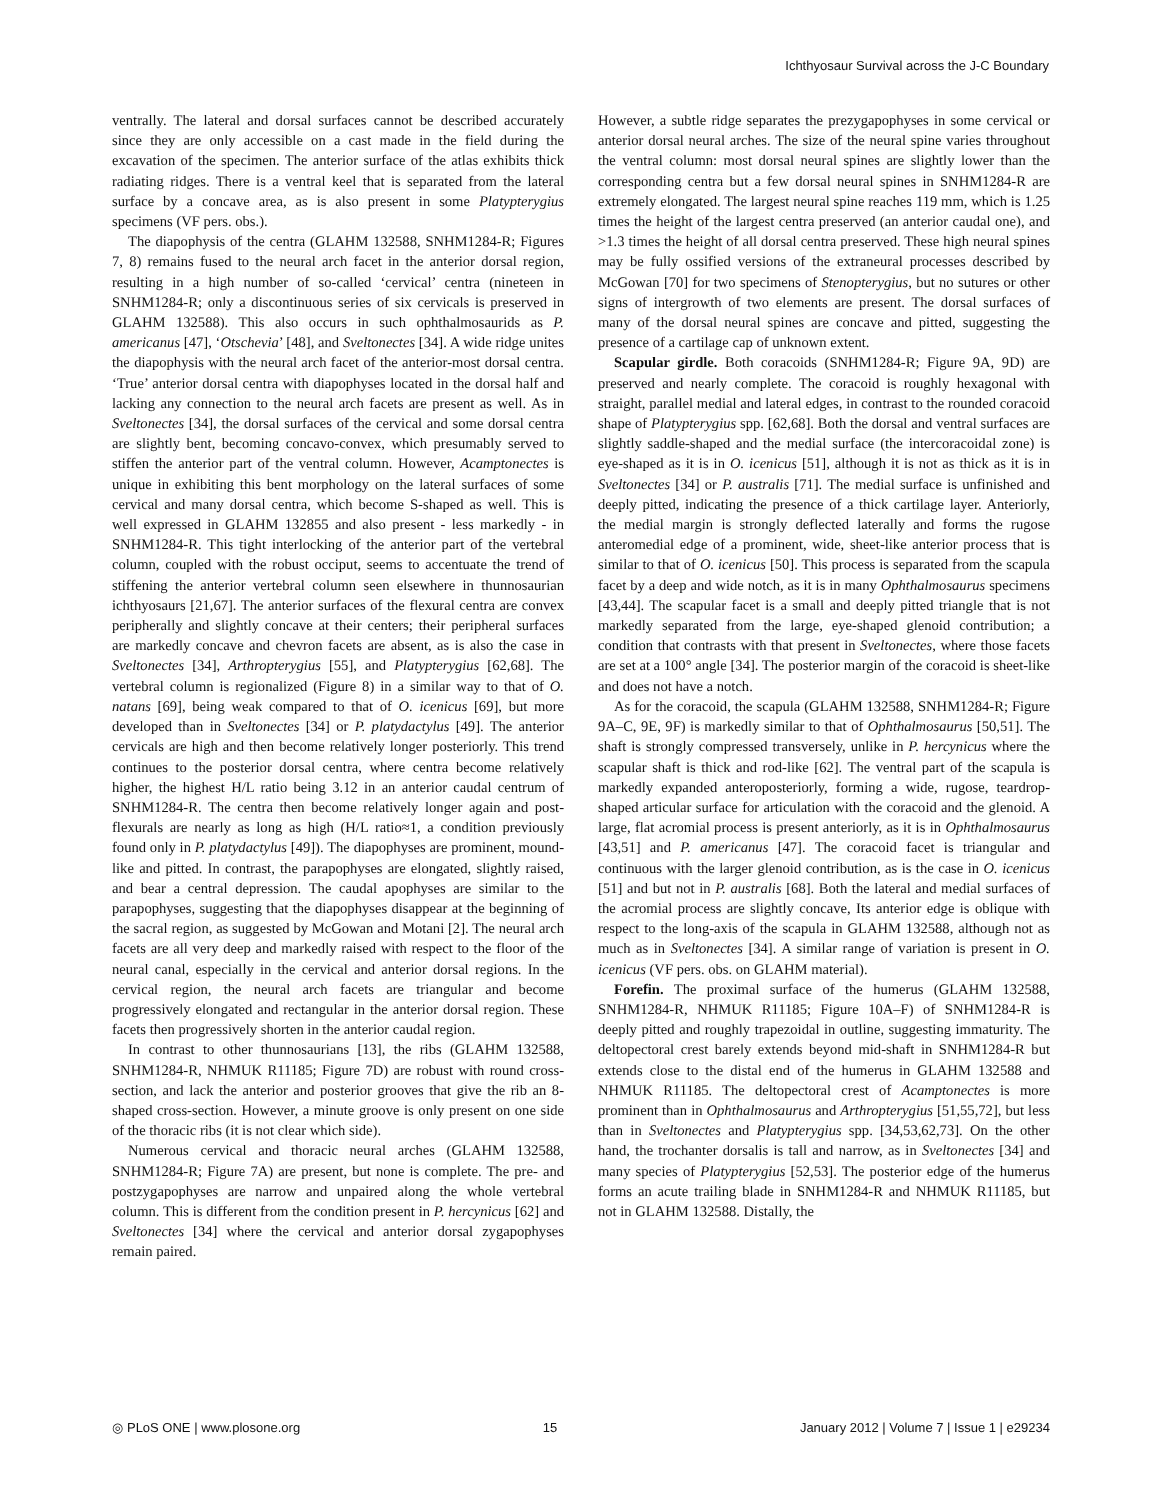Ichthyosaur Survival across the J-C Boundary
ventrally. The lateral and dorsal surfaces cannot be described accurately since they are only accessible on a cast made in the field during the excavation of the specimen. The anterior surface of the atlas exhibits thick radiating ridges. There is a ventral keel that is separated from the lateral surface by a concave area, as is also present in some Platypterygius specimens (VF pers. obs.).
The diapophysis of the centra (GLAHM 132588, SNHM1284-R; Figures 7, 8) remains fused to the neural arch facet in the anterior dorsal region, resulting in a high number of so-called ‘cervical’ centra (nineteen in SNHM1284-R; only a discontinuous series of six cervicals is preserved in GLAHM 132588). This also occurs in such ophthalmosaurids as P. americanus [47], ‘Otschevia’ [48], and Sveltonectes [34]. A wide ridge unites the diapophysis with the neural arch facet of the anterior-most dorsal centra. ‘True’ anterior dorsal centra with diapophyses located in the dorsal half and lacking any connection to the neural arch facets are present as well. As in Sveltonectes [34], the dorsal surfaces of the cervical and some dorsal centra are slightly bent, becoming concavo-convex, which presumably served to stiffen the anterior part of the ventral column. However, Acamptonectes is unique in exhibiting this bent morphology on the lateral surfaces of some cervical and many dorsal centra, which become S-shaped as well. This is well expressed in GLAHM 132855 and also present - less markedly - in SNHM1284-R. This tight interlocking of the anterior part of the vertebral column, coupled with the robust occiput, seems to accentuate the trend of stiffening the anterior vertebral column seen elsewhere in thunnosaurian ichthyosaurs [21,67]. The anterior surfaces of the flexural centra are convex peripherally and slightly concave at their centers; their peripheral surfaces are markedly concave and chevron facets are absent, as is also the case in Sveltonectes [34], Arthropterygius [55], and Platypterygius [62,68]. The vertebral column is regionalized (Figure 8) in a similar way to that of O. natans [69], being weak compared to that of O. icenicus [69], but more developed than in Sveltonectes [34] or P. platydactylus [49]. The anterior cervicals are high and then become relatively longer posteriorly. This trend continues to the posterior dorsal centra, where centra become relatively higher, the highest H/L ratio being 3.12 in an anterior caudal centrum of SNHM1284-R. The centra then become relatively longer again and post-flexurals are nearly as long as high (H/L ratio≈1, a condition previously found only in P. platydactylus [49]). The diapophyses are prominent, mound-like and pitted. In contrast, the parapophyses are elongated, slightly raised, and bear a central depression. The caudal apophyses are similar to the parapophyses, suggesting that the diapophyses disappear at the beginning of the sacral region, as suggested by McGowan and Motani [2]. The neural arch facets are all very deep and markedly raised with respect to the floor of the neural canal, especially in the cervical and anterior dorsal regions. In the cervical region, the neural arch facets are triangular and become progressively elongated and rectangular in the anterior dorsal region. These facets then progressively shorten in the anterior caudal region.
In contrast to other thunnosaurians [13], the ribs (GLAHM 132588, SNHM1284-R, NHMUK R11185; Figure 7D) are robust with round cross-section, and lack the anterior and posterior grooves that give the rib an 8-shaped cross-section. However, a minute groove is only present on one side of the thoracic ribs (it is not clear which side).
Numerous cervical and thoracic neural arches (GLAHM 132588, SNHM1284-R; Figure 7A) are present, but none is complete. The pre- and postzygapophyses are narrow and unpaired along the whole vertebral column. This is different from the condition present in P. hercynicus [62] and Sveltonectes [34] where the cervical and anterior dorsal zygapophyses remain paired.
However, a subtle ridge separates the prezygapophyses in some cervical or anterior dorsal neural arches. The size of the neural spine varies throughout the ventral column: most dorsal neural spines are slightly lower than the corresponding centra but a few dorsal neural spines in SNHM1284-R are extremely elongated. The largest neural spine reaches 119 mm, which is 1.25 times the height of the largest centra preserved (an anterior caudal one), and >1.3 times the height of all dorsal centra preserved. These high neural spines may be fully ossified versions of the extraneural processes described by McGowan [70] for two specimens of Stenopterygius, but no sutures or other signs of intergrowth of two elements are present. The dorsal surfaces of many of the dorsal neural spines are concave and pitted, suggesting the presence of a cartilage cap of unknown extent.
Scapular girdle. Both coracoids (SNHM1284-R; Figure 9A, 9D) are preserved and nearly complete. The coracoid is roughly hexagonal with straight, parallel medial and lateral edges, in contrast to the rounded coracoid shape of Platypterygius spp. [62,68]. Both the dorsal and ventral surfaces are slightly saddle-shaped and the medial surface (the intercoracoidal zone) is eye-shaped as it is in O. icenicus [51], although it is not as thick as it is in Sveltonectes [34] or P. australis [71]. The medial surface is unfinished and deeply pitted, indicating the presence of a thick cartilage layer. Anteriorly, the medial margin is strongly deflected laterally and forms the rugose anteromedial edge of a prominent, wide, sheet-like anterior process that is similar to that of O. icenicus [50]. This process is separated from the scapula facet by a deep and wide notch, as it is in many Ophthalmosaurus specimens [43,44]. The scapular facet is a small and deeply pitted triangle that is not markedly separated from the large, eye-shaped glenoid contribution; a condition that contrasts with that present in Sveltonectes, where those facets are set at a 100° angle [34]. The posterior margin of the coracoid is sheet-like and does not have a notch.
As for the coracoid, the scapula (GLAHM 132588, SNHM1284-R; Figure 9A–C, 9E, 9F) is markedly similar to that of Ophthalmosaurus [50,51]. The shaft is strongly compressed transversely, unlike in P. hercynicus where the scapular shaft is thick and rod-like [62]. The ventral part of the scapula is markedly expanded anteroposteriorly, forming a wide, rugose, teardrop-shaped articular surface for articulation with the coracoid and the glenoid. A large, flat acromial process is present anteriorly, as it is in Ophthalmosaurus [43,51] and P. americanus [47]. The coracoid facet is triangular and continuous with the larger glenoid contribution, as is the case in O. icenicus [51] and but not in P. australis [68]. Both the lateral and medial surfaces of the acromial process are slightly concave, Its anterior edge is oblique with respect to the long-axis of the scapula in GLAHM 132588, although not as much as in Sveltonectes [34]. A similar range of variation is present in O. icenicus (VF pers. obs. on GLAHM material).
Forefin. The proximal surface of the humerus (GLAHM 132588, SNHM1284-R, NHMUK R11185; Figure 10A–F) of SNHM1284-R is deeply pitted and roughly trapezoidal in outline, suggesting immaturity. The deltopectoral crest barely extends beyond mid-shaft in SNHM1284-R but extends close to the distal end of the humerus in GLAHM 132588 and NHMUK R11185. The deltopectoral crest of Acamptonectes is more prominent than in Ophthalmosaurus and Arthropterygius [51,55,72], but less than in Sveltonectes and Platypterygius spp. [34,53,62,73]. On the other hand, the trochanter dorsalis is tall and narrow, as in Sveltonectes [34] and many species of Platypterygius [52,53]. The posterior edge of the humerus forms an acute trailing blade in SNHM1284-R and NHMUK R11185, but not in GLAHM 132588. Distally, the
◎ PLoS ONE | www.plosone.org 15 January 2012 | Volume 7 | Issue 1 | e29234